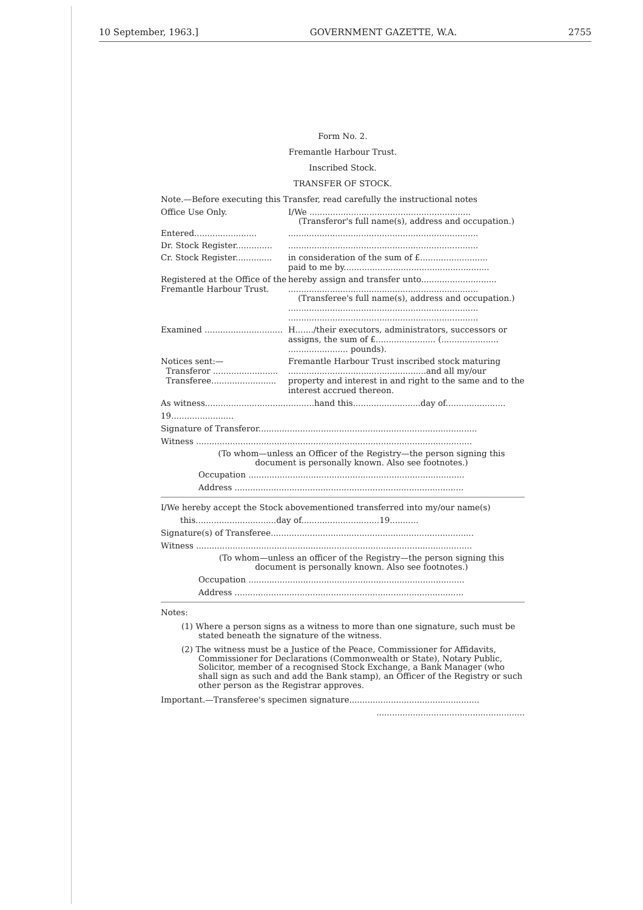10 September, 1963.] GOVERNMENT GAZETTE, W.A. 2755
Form No. 2.
Fremantle Harbour Trust.
Inscribed Stock.
TRANSFER OF STOCK.
Note.—Before executing this Transfer, read carefully the instructional notes
Office Use Only. I/We ..............................................................
(Transferor's full name(s), address and occupation.)
Entered........................
.........................................................................
Dr. Stock Register..............
.........................................................................
Cr. Stock Register..............
in consideration of the sum of £..........................
paid to me by........................................................
Registered at the Office of the Fremantle Harbour Trust.
hereby assign and transfer unto.............................
.........................................................................
(Transferee's full name(s), address and occupation.)
.........................................................................
.........................................................................
Examined ..............................
H......./their executors, administrators, successors or assigns, the sum of £....................... (......................
....................... pounds).
Notices sent:—
Transferor .........................
Transferee.........................
Fremantle Harbour Trust inscribed stock maturing
.....................................................and all my/our
property and interest in and right to the same and to the interest accrued thereon.
As witness..........................................hand this..........................day of.......................
19........................
Signature of Transferor....................................................................................
Witness ..........................................................................................................
(To whom—unless an Officer of the Registry—the person signing this document is personally known. Also see footnotes.)
Occupation ...................................................................................
Address ........................................................................................
I/We hereby accept the Stock abovementioned transferred into my/our name(s)
this...............................day of..............................19...........
Signature(s) of Transferee..............................................................................
Witness ..........................................................................................................
(To whom—unless an officer of the Registry—the person signing this document is personally known. Also see footnotes.)
Occupation ...................................................................................
Address ........................................................................................
Notes:
(1) Where a person signs as a witness to more than one signature, such must be stated beneath the signature of the witness.
(2) The witness must be a Justice of the Peace, Commissioner for Affidavits, Commissioner for Declarations (Commonwealth or State), Notary Public, Solicitor, member of a recognised Stock Exchange, a Bank Manager (who shall sign as such and add the Bank stamp), an Officer of the Registry or such other person as the Registrar approves.
Important.—Transferee's specimen signature..................................................
.........................................................